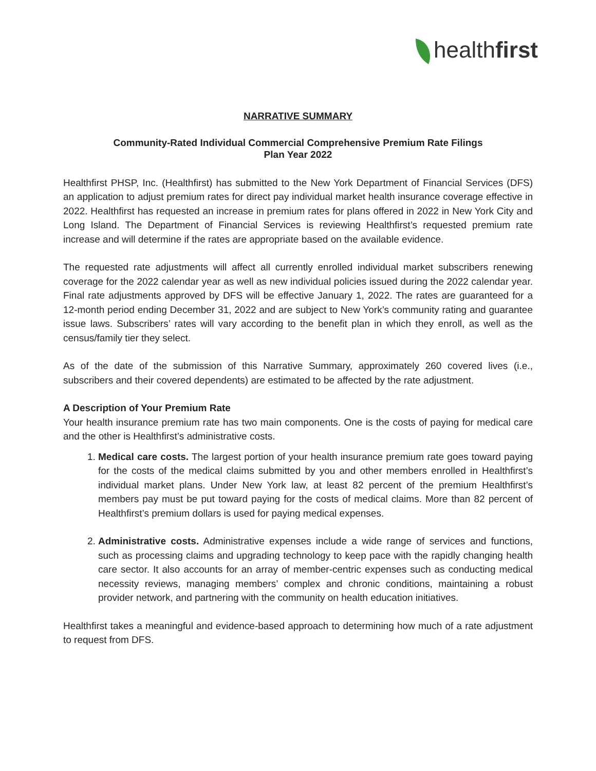healthfirst
NARRATIVE SUMMARY
Community-Rated Individual Commercial Comprehensive Premium Rate Filings
Plan Year 2022
Healthfirst PHSP, Inc. (Healthfirst) has submitted to the New York Department of Financial Services (DFS) an application to adjust premium rates for direct pay individual market health insurance coverage effective in 2022. Healthfirst has requested an increase in premium rates for plans offered in 2022 in New York City and Long Island. The Department of Financial Services is reviewing Healthfirst’s requested premium rate increase and will determine if the rates are appropriate based on the available evidence.
The requested rate adjustments will affect all currently enrolled individual market subscribers renewing coverage for the 2022 calendar year as well as new individual policies issued during the 2022 calendar year. Final rate adjustments approved by DFS will be effective January 1, 2022. The rates are guaranteed for a 12-month period ending December 31, 2022 and are subject to New York’s community rating and guarantee issue laws. Subscribers’ rates will vary according to the benefit plan in which they enroll, as well as the census/family tier they select.
As of the date of the submission of this Narrative Summary, approximately 260 covered lives (i.e., subscribers and their covered dependents) are estimated to be affected by the rate adjustment.
A Description of Your Premium Rate
Your health insurance premium rate has two main components. One is the costs of paying for medical care and the other is Healthfirst’s administrative costs.
1. Medical care costs. The largest portion of your health insurance premium rate goes toward paying for the costs of the medical claims submitted by you and other members enrolled in Healthfirst’s individual market plans. Under New York law, at least 82 percent of the premium Healthfirst’s members pay must be put toward paying for the costs of medical claims. More than 82 percent of Healthfirst’s premium dollars is used for paying medical expenses.
2. Administrative costs. Administrative expenses include a wide range of services and functions, such as processing claims and upgrading technology to keep pace with the rapidly changing health care sector. It also accounts for an array of member-centric expenses such as conducting medical necessity reviews, managing members’ complex and chronic conditions, maintaining a robust provider network, and partnering with the community on health education initiatives.
Healthfirst takes a meaningful and evidence-based approach to determining how much of a rate adjustment to request from DFS.